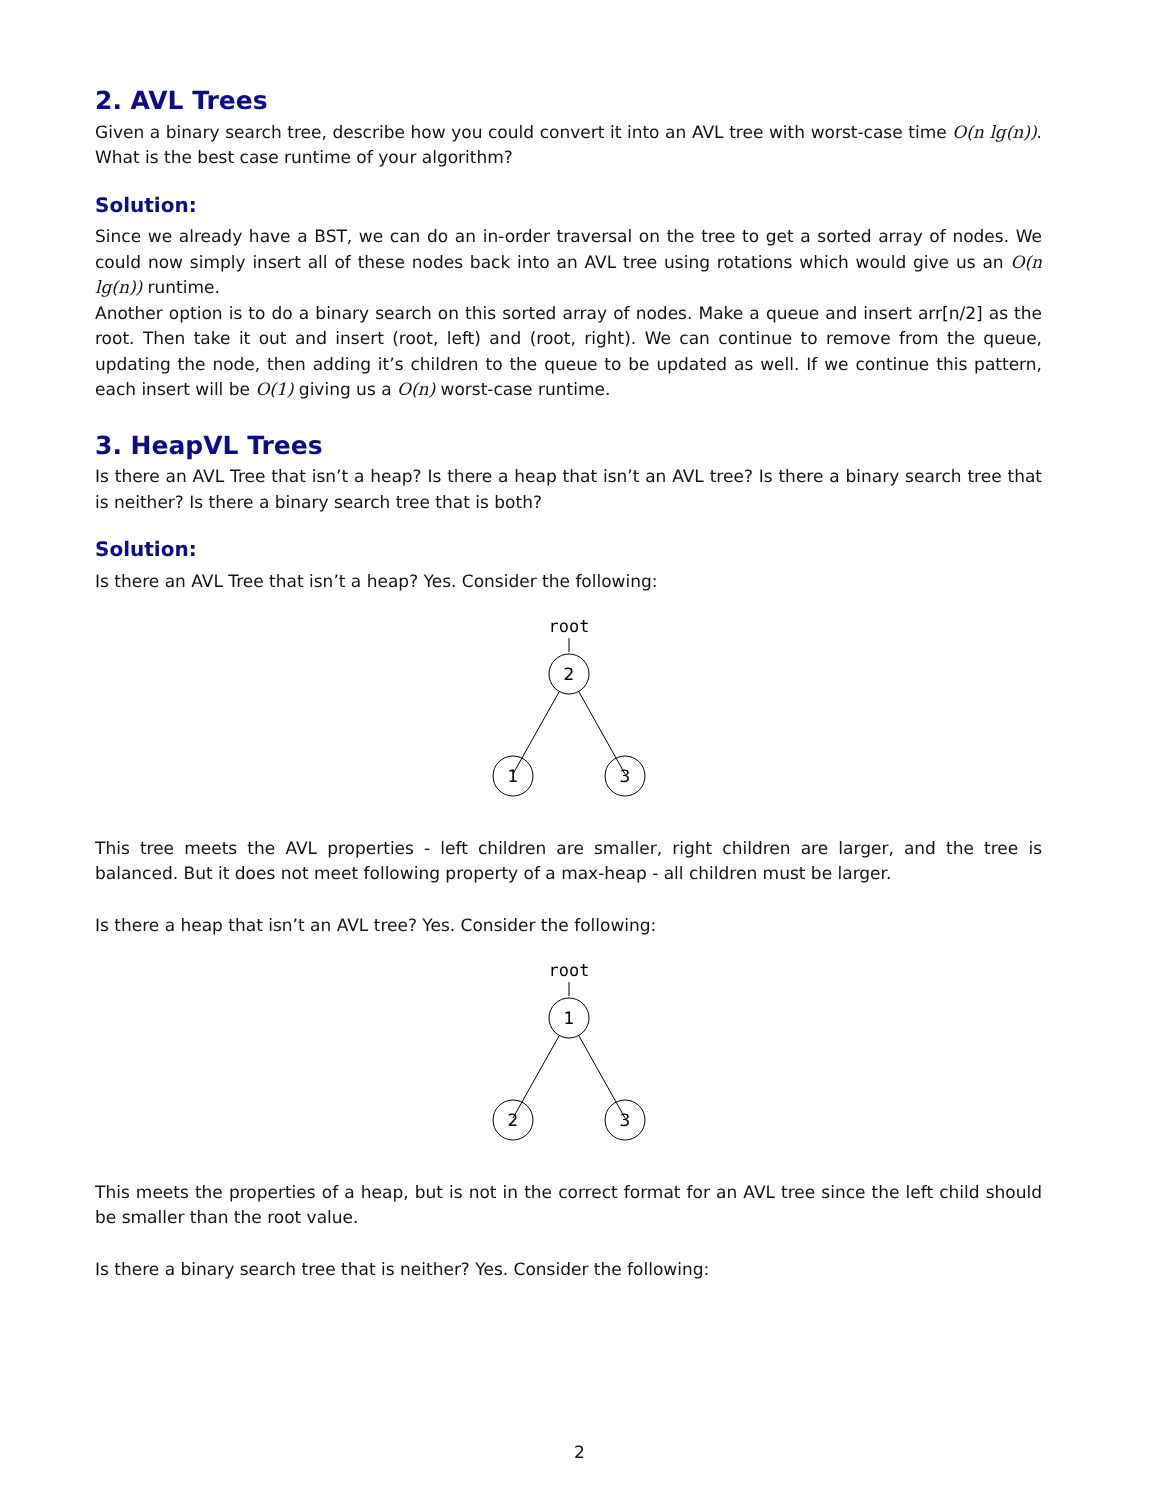2. AVL Trees
Given a binary search tree, describe how you could convert it into an AVL tree with worst-case time O(n lg(n)). What is the best case runtime of your algorithm?
Solution:
Since we already have a BST, we can do an in-order traversal on the tree to get a sorted array of nodes. We could now simply insert all of these nodes back into an AVL tree using rotations which would give us an O(n lg(n)) runtime.
Another option is to do a binary search on this sorted array of nodes. Make a queue and insert arr[n/2] as the root. Then take it out and insert (root, left) and (root, right). We can continue to remove from the queue, updating the node, then adding it’s children to the queue to be updated as well. If we continue this pattern, each insert will be O(1) giving us a O(n) worst-case runtime.
3. HeapVL Trees
Is there an AVL Tree that isn’t a heap? Is there a heap that isn’t an AVL tree? Is there a binary search tree that is neither? Is there a binary search tree that is both?
Solution:
Is there an AVL Tree that isn’t a heap? Yes. Consider the following:
root
2
1
3
This tree meets the AVL properties - left children are smaller, right children are larger, and the tree is balanced. But it does not meet following property of a max-heap - all children must be larger.
Is there a heap that isn’t an AVL tree? Yes. Consider the following:
root
1
2
3
This meets the properties of a heap, but is not in the correct format for an AVL tree since the left child should be smaller than the root value.
Is there a binary search tree that is neither? Yes. Consider the following:
2